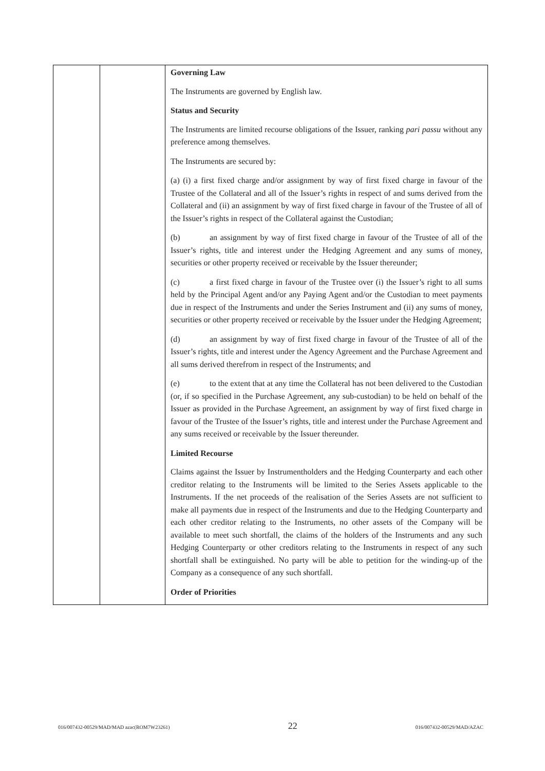| | | Governing Law The Instruments are governed by English law. Status and Security The Instruments are limited recourse obligations of the Issuer, ranking pari passu without any preference among themselves. The Instruments are secured by: (a) (i) a first fixed charge and/or assignment by way of first fixed charge in favour of the Trustee of the Collateral and all of the Issuer’s rights in respect of and sums derived from the Collateral and (ii) an assignment by way of first fixed charge in favour of the Trustee of all of the Issuer’s rights in respect of the Collateral against the Custodian; (b) an assignment by way of first fixed charge in favour of the Trustee of all of the Issuer’s rights, title and interest under the Hedging Agreement and any sums of money, securities or other property received or receivable by the Issuer thereunder; (c) a first fixed charge in favour of the Trustee over (i) the Issuer’s right to all sums held by the Principal Agent and/or any Paying Agent and/or the Custodian to meet payments due in respect of the Instruments and under the Series Instrument and (ii) any sums of money, securities or other property received or receivable by the Issuer under the Hedging Agreement; (d) an assignment by way of first fixed charge in favour of the Trustee of all of the Issuer’s rights, title and interest under the Agency Agreement and the Purchase Agreement and all sums derived therefrom in respect of the Instruments; and (e) to the extent that at any time the Collateral has not been delivered to the Custodian (or, if so specified in the Purchase Agreement, any sub-custodian) to be held on behalf of the Issuer as provided in the Purchase Agreement, an assignment by way of first fixed charge in favour of the Trustee of the Issuer’s rights, title and interest under the Purchase Agreement and any sums received or receivable by the Issuer thereunder. Limited Recourse Claims against the Issuer by Instrumentholders and the Hedging Counterparty and each other creditor relating to the Instruments will be limited to the Series Assets applicable to the Instruments. If the net proceeds of the realisation of the Series Assets are not sufficient to make all payments due in respect of the Instruments and due to the Hedging Counterparty and each other creditor relating to the Instruments, no other assets of the Company will be available to meet such shortfall, the claims of the holders of the Instruments and any such Hedging Counterparty or other creditors relating to the Instruments in respect of any such shortfall shall be extinguished. No party will be able to petition for the winding-up of the Company as a consequence of any such shortfall. Order of Priorities |
016/007432-00529/MAD/MAD azac(ROM7W23261) 22 016/007432-00529/MAD/AZAC